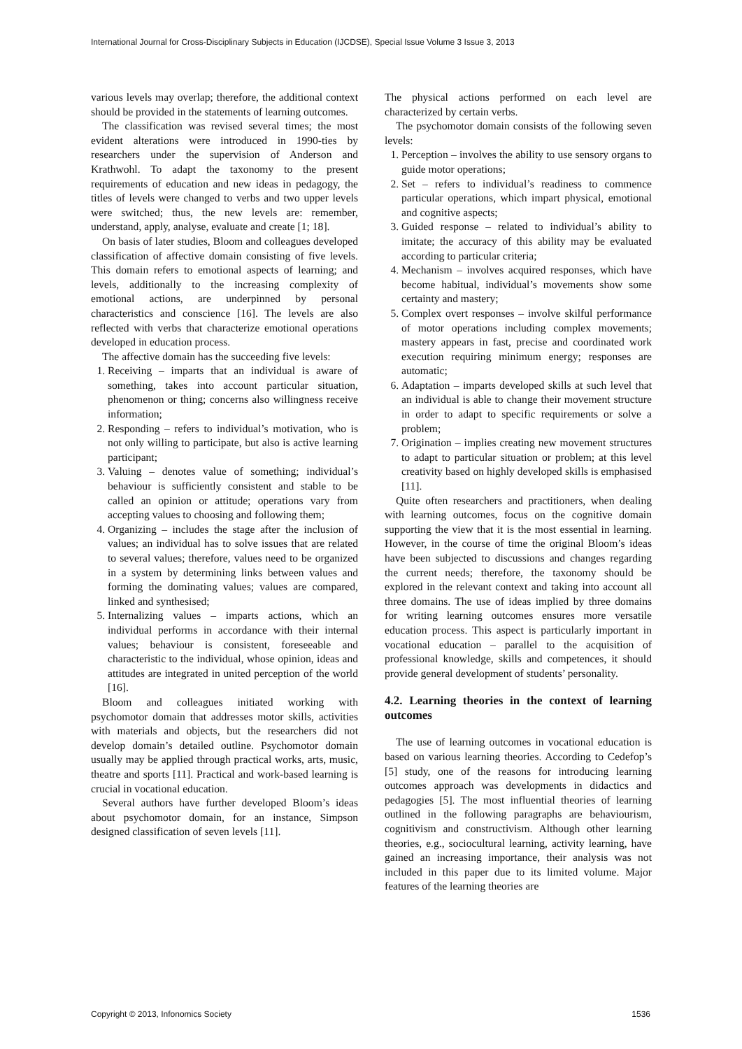International Journal for Cross-Disciplinary Subjects in Education (IJCDSE), Special Issue Volume 3 Issue 3, 2013
various levels may overlap; therefore, the additional context should be provided in the statements of learning outcomes.
The classification was revised several times; the most evident alterations were introduced in 1990-ties by researchers under the supervision of Anderson and Krathwohl. To adapt the taxonomy to the present requirements of education and new ideas in pedagogy, the titles of levels were changed to verbs and two upper levels were switched; thus, the new levels are: remember, understand, apply, analyse, evaluate and create [1; 18].
On basis of later studies, Bloom and colleagues developed classification of affective domain consisting of five levels. This domain refers to emotional aspects of learning; and levels, additionally to the increasing complexity of emotional actions, are underpinned by personal characteristics and conscience [16]. The levels are also reflected with verbs that characterize emotional operations developed in education process.
The affective domain has the succeeding five levels:
1. Receiving – imparts that an individual is aware of something, takes into account particular situation, phenomenon or thing; concerns also willingness receive information;
2. Responding – refers to individual’s motivation, who is not only willing to participate, but also is active learning participant;
3. Valuing – denotes value of something; individual’s behaviour is sufficiently consistent and stable to be called an opinion or attitude; operations vary from accepting values to choosing and following them;
4. Organizing – includes the stage after the inclusion of values; an individual has to solve issues that are related to several values; therefore, values need to be organized in a system by determining links between values and forming the dominating values; values are compared, linked and synthesised;
5. Internalizing values – imparts actions, which an individual performs in accordance with their internal values; behaviour is consistent, foreseeable and characteristic to the individual, whose opinion, ideas and attitudes are integrated in united perception of the world [16].
Bloom and colleagues initiated working with psychomotor domain that addresses motor skills, activities with materials and objects, but the researchers did not develop domain’s detailed outline. Psychomotor domain usually may be applied through practical works, arts, music, theatre and sports [11]. Practical and work-based learning is crucial in vocational education.
Several authors have further developed Bloom’s ideas about psychomotor domain, for an instance, Simpson designed classification of seven levels [11].
The physical actions performed on each level are characterized by certain verbs.
The psychomotor domain consists of the following seven levels:
1. Perception – involves the ability to use sensory organs to guide motor operations;
2. Set – refers to individual’s readiness to commence particular operations, which impart physical, emotional and cognitive aspects;
3. Guided response – related to individual’s ability to imitate; the accuracy of this ability may be evaluated according to particular criteria;
4. Mechanism – involves acquired responses, which have become habitual, individual’s movements show some certainty and mastery;
5. Complex overt responses – involve skilful performance of motor operations including complex movements; mastery appears in fast, precise and coordinated work execution requiring minimum energy; responses are automatic;
6. Adaptation – imparts developed skills at such level that an individual is able to change their movement structure in order to adapt to specific requirements or solve a problem;
7. Origination – implies creating new movement structures to adapt to particular situation or problem; at this level creativity based on highly developed skills is emphasised [11].
Quite often researchers and practitioners, when dealing with learning outcomes, focus on the cognitive domain supporting the view that it is the most essential in learning. However, in the course of time the original Bloom’s ideas have been subjected to discussions and changes regarding the current needs; therefore, the taxonomy should be explored in the relevant context and taking into account all three domains. The use of ideas implied by three domains for writing learning outcomes ensures more versatile education process. This aspect is particularly important in vocational education – parallel to the acquisition of professional knowledge, skills and competences, it should provide general development of students’ personality.
4.2. Learning theories in the context of learning outcomes
The use of learning outcomes in vocational education is based on various learning theories. According to Cedefop’s [5] study, one of the reasons for introducing learning outcomes approach was developments in didactics and pedagogies [5]. The most influential theories of learning outlined in the following paragraphs are behaviourism, cognitivism and constructivism. Although other learning theories, e.g., sociocultural learning, activity learning, have gained an increasing importance, their analysis was not included in this paper due to its limited volume. Major features of the learning theories are
Copyright © 2013, Infonomics Society 1536